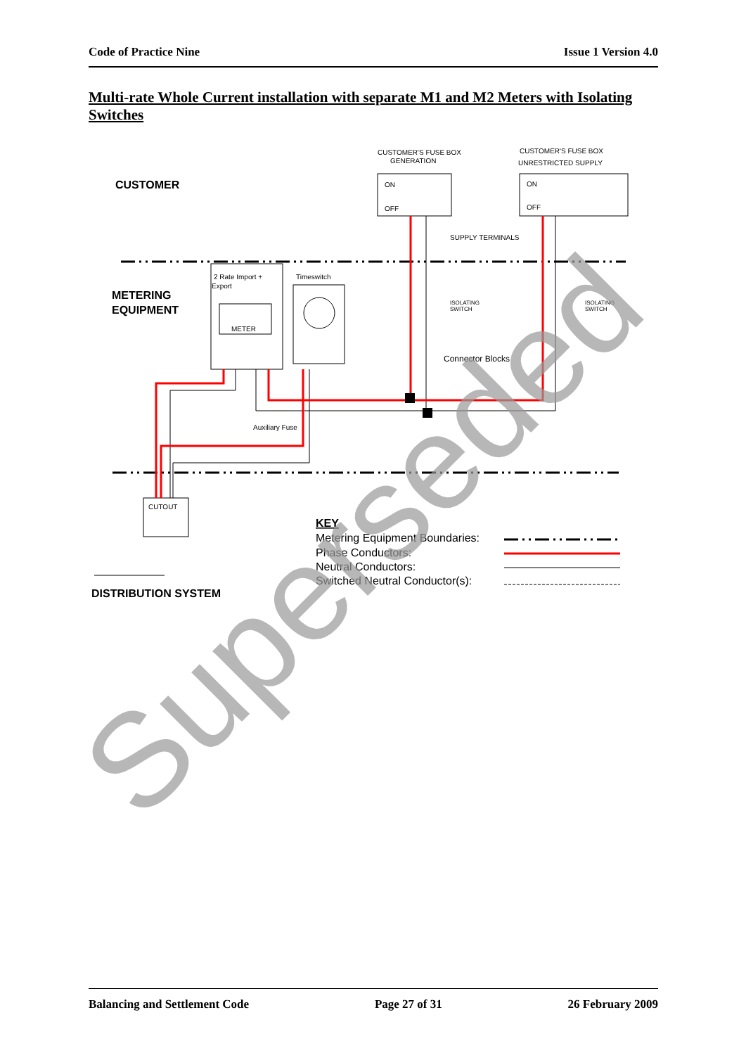Code of Practice Nine Issue 1 Version 4.0
Multi-rate Whole Current installation with separate M1 and M2 Meters with Isolating Switches
CUSTOMER'S FUSE BOX
GENERATION
CUSTOMER'S FUSE BOX
UNRESTRICTED SUPPLY
ON
ON
OFF
OFF
SUPPLY TERMINALS
2 Rate Import +
Export
Timeswitch
METER
ISOLATING
SWITCH
ISOLATING
SWITCH
Auxiliary Fuse
CUTOUT
Connector Blocks
CUSTOMER
METERING
EQUIPMENT
DISTRIBUTION SYSTEM
KEY
Metering Equipment Boundaries:
Phase Conductors:
Neutral Conductors:
Switched Neutral Conductor(s):
Superseded
Balancing and Settlement Code Page 27 of 31 26 February 2009